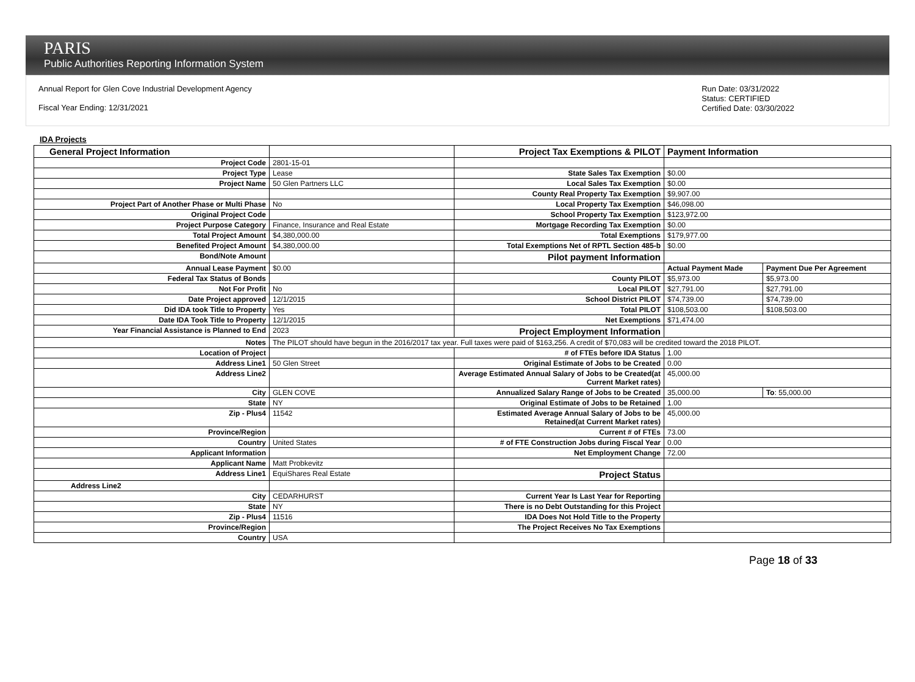PARIS
Public Authorities Reporting Information System
Annual Report for Glen Cove Industrial Development Agency
Fiscal Year Ending: 12/31/2021
Run Date: 03/31/2022
Status: CERTIFIED
Certified Date: 03/30/2022
IDA Projects
| General Project Information | | Project Tax Exemptions & PILOT | Payment Information | |
| Project Code | 2801-15-01 | | | |
| Project Type | Lease | State Sales Tax Exemption | $0.00 | |
| Project Name | 50 Glen Partners LLC | Local Sales Tax Exemption | $0.00 | |
| | | County Real Property Tax Exemption | $9,907.00 | |
| Project Part of Another Phase or Multi Phase | No | Local Property Tax Exemption | $46,098.00 | |
| Original Project Code | | School Property Tax Exemption | $123,972.00 | |
| Project Purpose Category | Finance, Insurance and Real Estate | Mortgage Recording Tax Exemption | $0.00 | |
| Total Project Amount | $4,380,000.00 | Total Exemptions | $179,977.00 | |
| Benefited Project Amount | $4,380,000.00 | Total Exemptions Net of RPTL Section 485-b | $0.00 | |
| Bond/Note Amount | | Pilot payment Information | | |
| Annual Lease Payment | $0.00 | | Actual Payment Made | Payment Due Per Agreement |
| Federal Tax Status of Bonds | | County PILOT | $5,973.00 | $5,973.00 |
| Not For Profit | No | Local PILOT | $27,791.00 | $27,791.00 |
| Date Project approved | 12/1/2015 | School District PILOT | $74,739.00 | $74,739.00 |
| Did IDA took Title to Property | Yes | Total PILOT | $108,503.00 | $108,503.00 |
| Date IDA Took Title to Property | 12/1/2015 | Net Exemptions | $71,474.00 | |
| Year Financial Assistance is Planned to End | 2023 | Project Employment Information | | |
| Notes | The PILOT should have begun in the 2016/2017 tax year. Full taxes were paid of $163,256. A credit of $70,083 will be credited toward the 2018 PILOT. | | | |
| Location of Project | | # of FTEs before IDA Status | 1.00 | |
| Address Line1 | 50 Glen Street | Original Estimate of Jobs to be Created | 0.00 | |
| Address Line2 | | Average Estimated Annual Salary of Jobs to be Created(at Current Market rates) | 45,000.00 | |
| City | GLEN COVE | Annualized Salary Range of Jobs to be Created | 35,000.00 | To : 55,000.00 |
| State | NY | Original Estimate of Jobs to be Retained | 1.00 | |
| Zip - Plus4 | 11542 | Estimated Average Annual Salary of Jobs to be Retained(at Current Market rates) | 45,000.00 | |
| Province/Region | | Current # of FTEs | 73.00 | |
| Country | United States | # of FTE Construction Jobs during Fiscal Year | 0.00 | |
| Applicant Information | | Net Employment Change | 72.00 | |
| Applicant Name | Matt Probkevitz | | | |
| Address Line1 | EquiShares Real Estate | Project Status | | |
| Address Line2 | | | | |
| City | CEDARHURST | Current Year Is Last Year for Reporting | | |
| State | NY | There is no Debt Outstanding for this Project | | |
| Zip - Plus4 | 11516 | IDA Does Not Hold Title to the Property | | |
| Province/Region | | The Project Receives No Tax Exemptions | | |
| Country | USA | | | |
Page 18 of 33